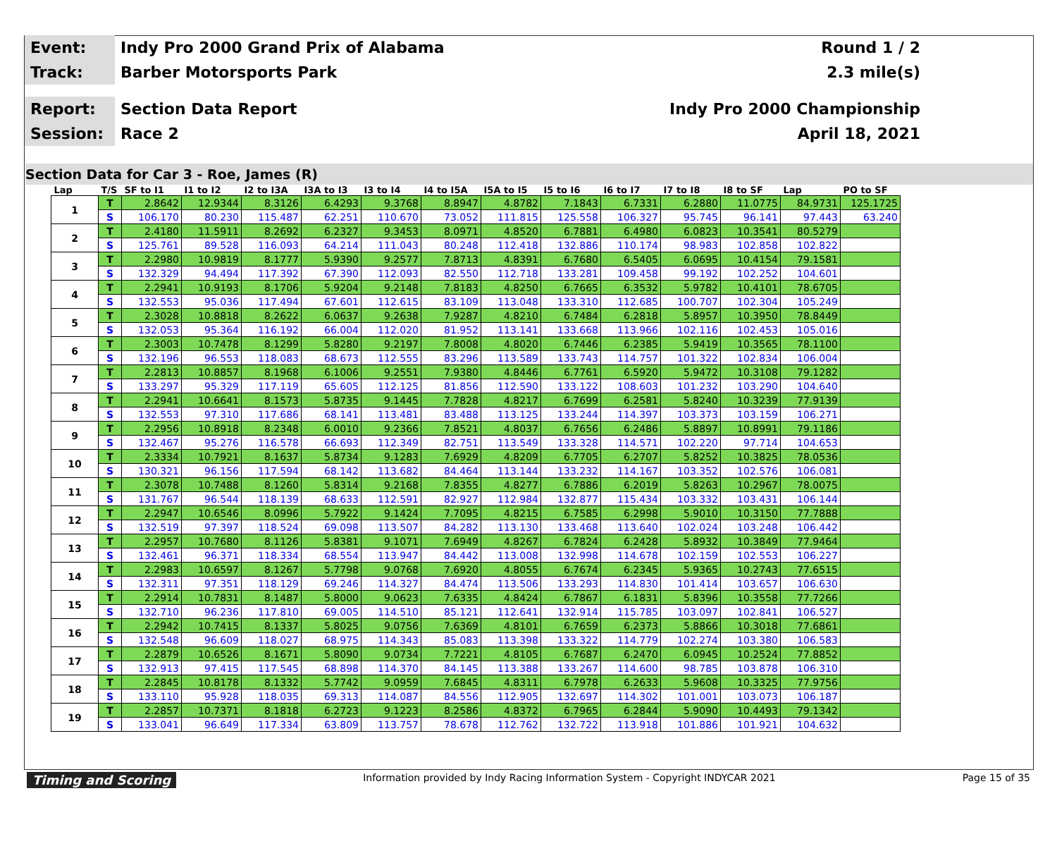Event:
Indy Pro 2000 Grand Prix of Alabama
Round 1 / 2
Track:
Barber Motorsports Park 2.3 mile(s)
Report:
Section Data Report Indy Pro 2000 Championship
Session:
Race 2 April 18, 2021
Section Data for Car 3 - Roe, James (R)
| Lap | T/S | SF to I1 | I1 to I2 | I2 to I3A | I3A to I3 | I3 to I4 | I4 to I5A | I5A to I5 | I5 to I6 | I6 to I7 | I7 to I8 | I8 to SF | Lap | PO to SF |
| --- | --- | --- | --- | --- | --- | --- | --- | --- | --- | --- | --- | --- | --- | --- |
| 1 | T | 2.8642 | 12.9344 | 8.3126 | 6.4293 | 9.3768 | 8.8947 | 4.8782 | 7.1843 | 6.7331 | 6.2880 | 11.0775 | 84.9731 | 125.1725 |
| | S | 106.170 | 80.230 | 115.487 | 62.251 | 110.670 | 73.052 | 111.815 | 125.558 | 106.327 | 95.745 | 96.141 | 97.443 | 63.240 |
| 2 | T | 2.4180 | 11.5911 | 8.2692 | 6.2327 | 9.3453 | 8.0971 | 4.8520 | 6.7881 | 6.4980 | 6.0823 | 10.3541 | 80.5279 | |
| | S | 125.761 | 89.528 | 116.093 | 64.214 | 111.043 | 80.248 | 112.418 | 132.886 | 110.174 | 98.983 | 102.858 | 102.822 | |
| 3 | T | 2.2980 | 10.9819 | 8.1777 | 5.9390 | 9.2577 | 7.8713 | 4.8391 | 6.7680 | 6.5405 | 6.0695 | 10.4154 | 79.1581 | |
| | S | 132.329 | 94.494 | 117.392 | 67.390 | 112.093 | 82.550 | 112.718 | 133.281 | 109.458 | 99.192 | 102.252 | 104.601 | |
| 4 | T | 2.2941 | 10.9193 | 8.1706 | 5.9204 | 9.2148 | 7.8183 | 4.8250 | 6.7665 | 6.3532 | 5.9782 | 10.4101 | 78.6705 | |
| | S | 132.553 | 95.036 | 117.494 | 67.601 | 112.615 | 83.109 | 113.048 | 133.310 | 112.685 | 100.707 | 102.304 | 105.249 | |
| 5 | T | 2.3028 | 10.8818 | 8.2622 | 6.0637 | 9.2638 | 7.9287 | 4.8210 | 6.7484 | 6.2818 | 5.8957 | 10.3950 | 78.8449 | |
| | S | 132.053 | 95.364 | 116.192 | 66.004 | 112.020 | 81.952 | 113.141 | 133.668 | 113.966 | 102.116 | 102.453 | 105.016 | |
| 6 | T | 2.3003 | 10.7478 | 8.1299 | 5.8280 | 9.2197 | 7.8008 | 4.8020 | 6.7446 | 6.2385 | 5.9419 | 10.3565 | 78.1100 | |
| | S | 132.196 | 96.553 | 118.083 | 68.673 | 112.555 | 83.296 | 113.589 | 133.743 | 114.757 | 101.322 | 102.834 | 106.004 | |
| 7 | T | 2.2813 | 10.8857 | 8.1968 | 6.1006 | 9.2551 | 7.9380 | 4.8446 | 6.7761 | 6.5920 | 5.9472 | 10.3108 | 79.1282 | |
| | S | 133.297 | 95.329 | 117.119 | 65.605 | 112.125 | 81.856 | 112.590 | 133.122 | 108.603 | 101.232 | 103.290 | 104.640 | |
| 8 | T | 2.2941 | 10.6641 | 8.1573 | 5.8735 | 9.1445 | 7.7828 | 4.8217 | 6.7699 | 6.2581 | 5.8240 | 10.3239 | 77.9139 | |
| | S | 132.553 | 97.310 | 117.686 | 68.141 | 113.481 | 83.488 | 113.125 | 133.244 | 114.397 | 103.373 | 103.159 | 106.271 | |
| 9 | T | 2.2956 | 10.8918 | 8.2348 | 6.0010 | 9.2366 | 7.8521 | 4.8037 | 6.7656 | 6.2486 | 5.8897 | 10.8991 | 79.1186 | |
| | S | 132.467 | 95.276 | 116.578 | 66.693 | 112.349 | 82.751 | 113.549 | 133.328 | 114.571 | 102.220 | 97.714 | 104.653 | |
| 10 | T | 2.3334 | 10.7921 | 8.1637 | 5.8734 | 9.1283 | 7.6929 | 4.8209 | 6.7705 | 6.2707 | 5.8252 | 10.3825 | 78.0536 | |
| | S | 130.321 | 96.156 | 117.594 | 68.142 | 113.682 | 84.464 | 113.144 | 133.232 | 114.167 | 103.352 | 102.576 | 106.081 | |
| 11 | T | 2.3078 | 10.7488 | 8.1260 | 5.8314 | 9.2168 | 7.8355 | 4.8277 | 6.7886 | 6.2019 | 5.8263 | 10.2967 | 78.0075 | |
| | S | 131.767 | 96.544 | 118.139 | 68.633 | 112.591 | 82.927 | 112.984 | 132.877 | 115.434 | 103.332 | 103.431 | 106.144 | |
| 12 | T | 2.2947 | 10.6546 | 8.0996 | 5.7922 | 9.1424 | 7.7095 | 4.8215 | 6.7585 | 6.2998 | 5.9010 | 10.3150 | 77.7888 | |
| | S | 132.519 | 97.397 | 118.524 | 69.098 | 113.507 | 84.282 | 113.130 | 133.468 | 113.640 | 102.024 | 103.248 | 106.442 | |
| 13 | T | 2.2957 | 10.7680 | 8.1126 | 5.8381 | 9.1071 | 7.6949 | 4.8267 | 6.7824 | 6.2428 | 5.8932 | 10.3849 | 77.9464 | |
| | S | 132.461 | 96.371 | 118.334 | 68.554 | 113.947 | 84.442 | 113.008 | 132.998 | 114.678 | 102.159 | 102.553 | 106.227 | |
| 14 | T | 2.2983 | 10.6597 | 8.1267 | 5.7798 | 9.0768 | 7.6920 | 4.8055 | 6.7674 | 6.2345 | 5.9365 | 10.2743 | 77.6515 | |
| | S | 132.311 | 97.351 | 118.129 | 69.246 | 114.327 | 84.474 | 113.506 | 133.293 | 114.830 | 101.414 | 103.657 | 106.630 | |
| 15 | T | 2.2914 | 10.7831 | 8.1487 | 5.8000 | 9.0623 | 7.6335 | 4.8424 | 6.7867 | 6.1831 | 5.8396 | 10.3558 | 77.7266 | |
| | S | 132.710 | 96.236 | 117.810 | 69.005 | 114.510 | 85.121 | 112.641 | 132.914 | 115.785 | 103.097 | 102.841 | 106.527 | |
| 16 | T | 2.2942 | 10.7415 | 8.1337 | 5.8025 | 9.0756 | 7.6369 | 4.8101 | 6.7659 | 6.2373 | 5.8866 | 10.3018 | 77.6861 | |
| | S | 132.548 | 96.609 | 118.027 | 68.975 | 114.343 | 85.083 | 113.398 | 133.322 | 114.779 | 102.274 | 103.380 | 106.583 | |
| 17 | T | 2.2879 | 10.6526 | 8.1671 | 5.8090 | 9.0734 | 7.7221 | 4.8105 | 6.7687 | 6.2470 | 6.0945 | 10.2524 | 77.8852 | |
| | S | 132.913 | 97.415 | 117.545 | 68.898 | 114.370 | 84.145 | 113.388 | 133.267 | 114.600 | 98.785 | 103.878 | 106.310 | |
| 18 | T | 2.2845 | 10.8178 | 8.1332 | 5.7742 | 9.0959 | 7.6845 | 4.8311 | 6.7978 | 6.2633 | 5.9608 | 10.3325 | 77.9756 | |
| | S | 133.110 | 95.928 | 118.035 | 69.313 | 114.087 | 84.556 | 112.905 | 132.697 | 114.302 | 101.001 | 103.073 | 106.187 | |
| 19 | T | 2.2857 | 10.7371 | 8.1818 | 6.2723 | 9.1223 | 8.2586 | 4.8372 | 6.7965 | 6.2844 | 5.9090 | 10.4493 | 79.1342 | |
| | S | 133.041 | 96.649 | 117.334 | 63.809 | 113.757 | 78.678 | 112.762 | 132.722 | 113.918 | 101.886 | 101.921 | 104.632 | |
Timing and Scoring Information provided by Indy Racing Information System - Copyright INDYCAR 2021 Page 15 of 35